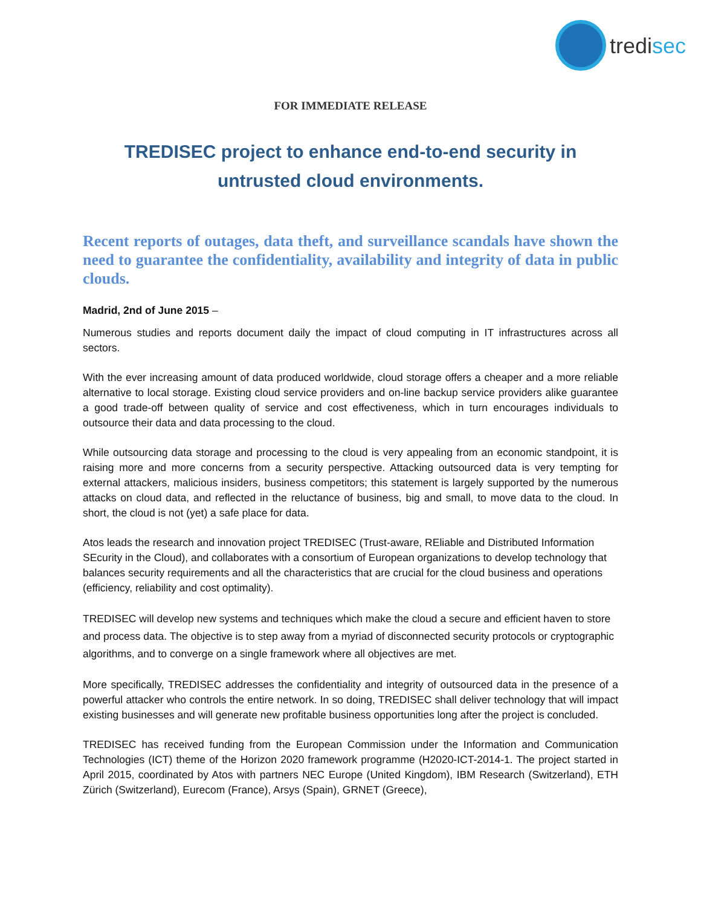tredisec
FOR IMMEDIATE RELEASE
TREDISEC project to enhance end-to-end security in untrusted cloud environments.
Recent reports of outages, data theft, and surveillance scandals have shown the need to guarantee the confidentiality, availability and integrity of data in public clouds.
Madrid, 2nd of June 2015 –
Numerous studies and reports document daily the impact of cloud computing in IT infrastructures across all sectors.
With the ever increasing amount of data produced worldwide, cloud storage offers a cheaper and a more reliable alternative to local storage. Existing cloud service providers and on-line backup service providers alike guarantee a good trade-off between quality of service and cost effectiveness, which in turn encourages individuals to outsource their data and data processing to the cloud.
While outsourcing data storage and processing to the cloud is very appealing from an economic standpoint, it is raising more and more concerns from a security perspective. Attacking outsourced data is very tempting for external attackers, malicious insiders, business competitors; this statement is largely supported by the numerous attacks on cloud data, and reflected in the reluctance of business, big and small, to move data to the cloud. In short, the cloud is not (yet) a safe place for data.
Atos leads the research and innovation project TREDISEC (Trust-aware, REliable and Distributed Information SEcurity in the Cloud), and collaborates with a consortium of European organizations to develop technology that balances security requirements and all the characteristics that are crucial for the cloud business and operations (efficiency, reliability and cost optimality).
TREDISEC will develop new systems and techniques which make the cloud a secure and efficient haven to store and process data. The objective is to step away from a myriad of disconnected security protocols or cryptographic algorithms, and to converge on a single framework where all objectives are met.
More specifically, TREDISEC addresses the confidentiality and integrity of outsourced data in the presence of a powerful attacker who controls the entire network. In so doing, TREDISEC shall deliver technology that will impact existing businesses and will generate new profitable business opportunities long after the project is concluded.
TREDISEC has received funding from the European Commission under the Information and Communication Technologies (ICT) theme of the Horizon 2020 framework programme (H2020-ICT-2014-1. The project started in April 2015, coordinated by Atos with partners NEC Europe (United Kingdom), IBM Research (Switzerland), ETH Zürich (Switzerland), Eurecom (France), Arsys (Spain), GRNET (Greece),